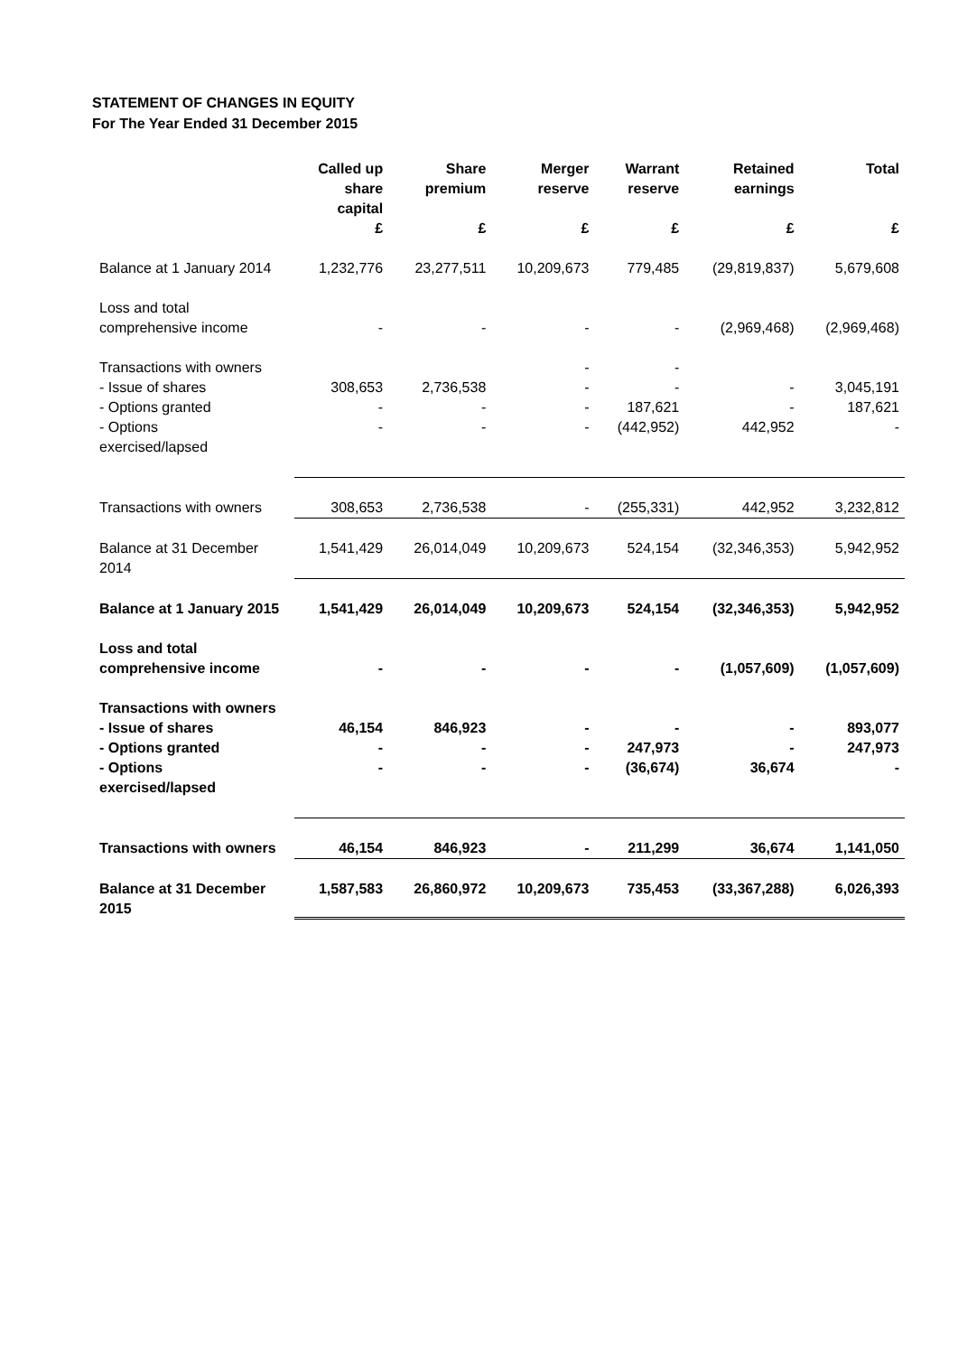STATEMENT OF CHANGES IN EQUITY
For The Year Ended 31 December 2015
| | Called up share capital | Share premium | Merger reserve | Warrant reserve | Retained earnings | Total |
| --- | --- | --- | --- | --- | --- | --- |
| | £ | £ | £ | £ | £ | £ |
| Balance at 1 January 2014 | 1,232,776 | 23,277,511 | 10,209,673 | 779,485 | (29,819,837) | 5,679,608 |
| Loss and total comprehensive income | - | - | - | - | (2,969,468) | (2,969,468) |
| Transactions with owners - Issue of shares - Options granted - Options exercised/lapsed | 308,653 - - | 2,736,538 - - | - - - - | - - 187,621 (442,952) | - - 442,952 | 3,045,191 187,621 - |
| Transactions with owners | 308,653 | 2,736,538 | - | (255,331) | 442,952 | 3,232,812 |
| Balance at 31 December 2014 | 1,541,429 | 26,014,049 | 10,209,673 | 524,154 | (32,346,353) | 5,942,952 |
| Balance at 1 January 2015 | 1,541,429 | 26,014,049 | 10,209,673 | 524,154 | (32,346,353) | 5,942,952 |
| Loss and total comprehensive income | - | - | - | - | (1,057,609) | (1,057,609) |
| Transactions with owners - Issue of shares - Options granted - Options exercised/lapsed | 46,154 - - | 846,923 - - | - - - | - 247,973 (36,674) | - - 36,674 | 893,077 247,973 - |
| Transactions with owners | 46,154 | 846,923 | - | 211,299 | 36,674 | 1,141,050 |
| Balance at 31 December 2015 | 1,587,583 | 26,860,972 | 10,209,673 | 735,453 | (33,367,288) | 6,026,393 |